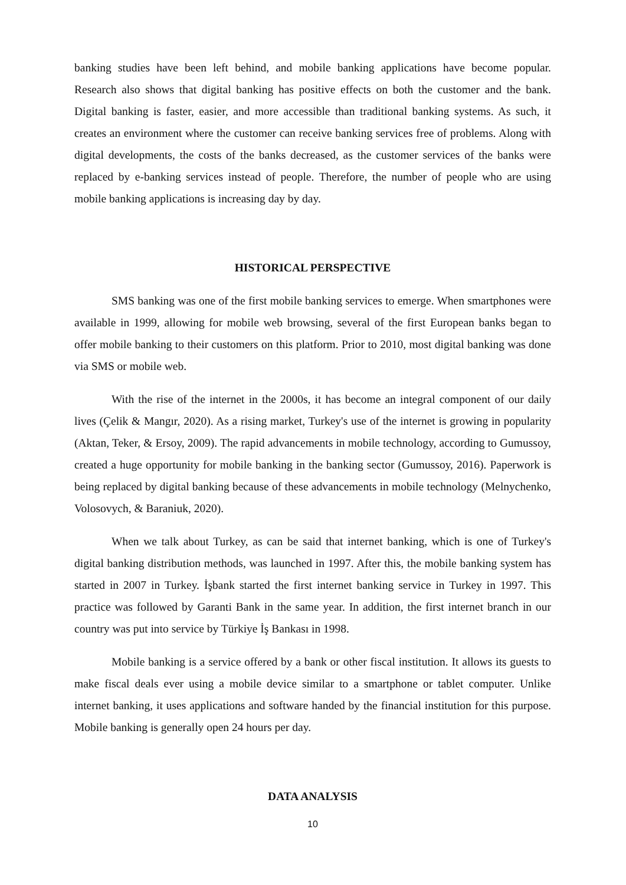banking studies have been left behind, and mobile banking applications have become popular. Research also shows that digital banking has positive effects on both the customer and the bank. Digital banking is faster, easier, and more accessible than traditional banking systems. As such, it creates an environment where the customer can receive banking services free of problems. Along with digital developments, the costs of the banks decreased, as the customer services of the banks were replaced by e-banking services instead of people. Therefore, the number of people who are using mobile banking applications is increasing day by day.
HISTORICAL PERSPECTIVE
SMS banking was one of the first mobile banking services to emerge. When smartphones were available in 1999, allowing for mobile web browsing, several of the first European banks began to offer mobile banking to their customers on this platform. Prior to 2010, most digital banking was done via SMS or mobile web.
With the rise of the internet in the 2000s, it has become an integral component of our daily lives (Çelik & Mangır, 2020). As a rising market, Turkey's use of the internet is growing in popularity (Aktan, Teker, & Ersoy, 2009). The rapid advancements in mobile technology, according to Gumussoy, created a huge opportunity for mobile banking in the banking sector (Gumussoy, 2016). Paperwork is being replaced by digital banking because of these advancements in mobile technology (Melnychenko, Volosovych, & Baraniuk, 2020).
When we talk about Turkey, as can be said that internet banking, which is one of Turkey's digital banking distribution methods, was launched in 1997. After this, the mobile banking system has started in 2007 in Turkey. İşbank started the first internet banking service in Turkey in 1997. This practice was followed by Garanti Bank in the same year. In addition, the first internet branch in our country was put into service by Türkiye İş Bankası in 1998.
Mobile banking is a service offered by a bank or other fiscal institution. It allows its guests to make fiscal deals ever using a mobile device similar to a smartphone or tablet computer. Unlike internet banking, it uses applications and software handed by the financial institution for this purpose. Mobile banking is generally open 24 hours per day.
DATA ANALYSIS
10